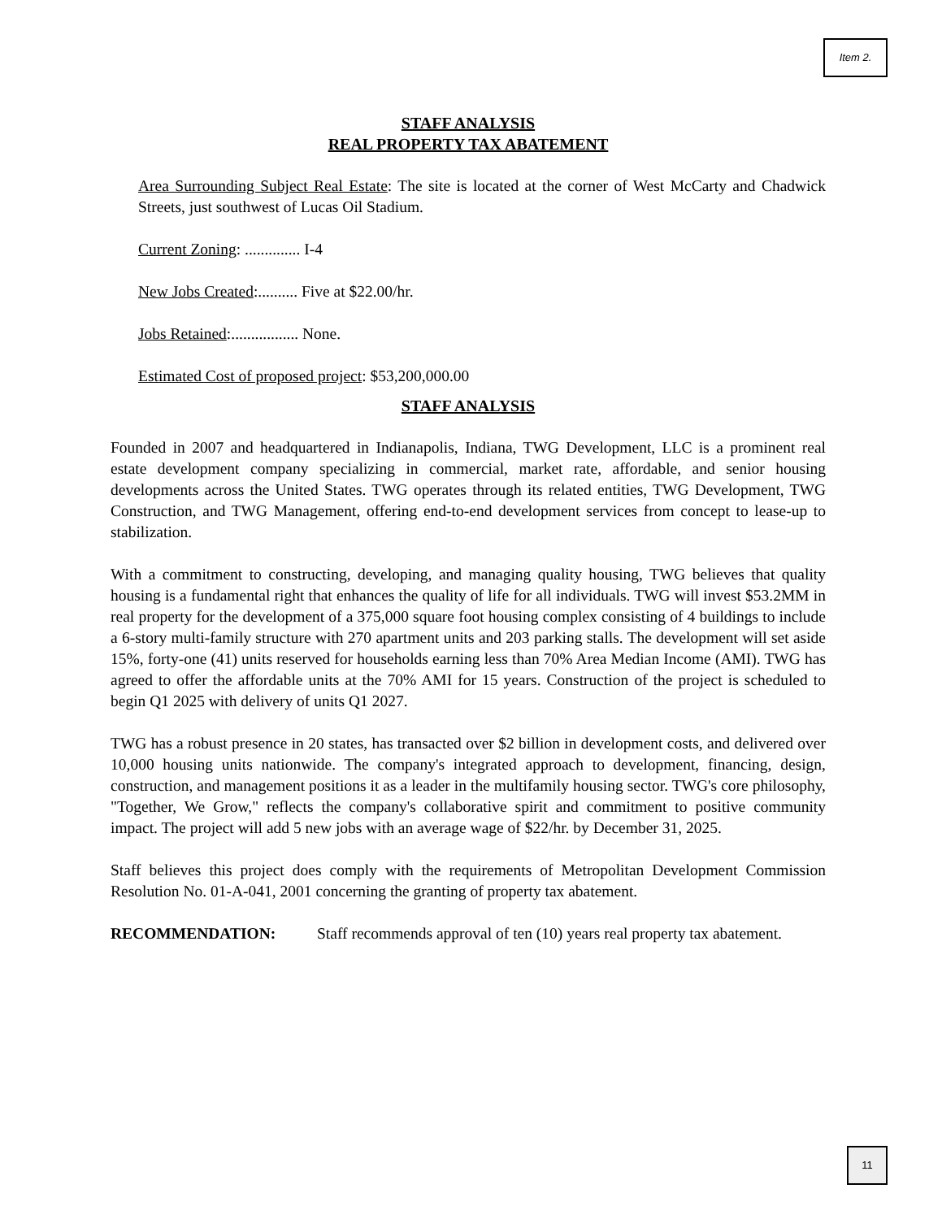Item 2.
STAFF ANALYSIS
REAL PROPERTY TAX ABATEMENT
Area Surrounding Subject Real Estate: The site is located at the corner of West McCarty and Chadwick Streets, just southwest of Lucas Oil Stadium.
Current Zoning: .............. I-4
New Jobs Created:.......... Five at $22.00/hr.
Jobs Retained:................. None.
Estimated Cost of proposed project: $53,200,000.00
STAFF ANALYSIS
Founded in 2007 and headquartered in Indianapolis, Indiana, TWG Development, LLC is a prominent real estate development company specializing in commercial, market rate, affordable, and senior housing developments across the United States. TWG operates through its related entities, TWG Development, TWG Construction, and TWG Management, offering end-to-end development services from concept to lease-up to stabilization.
With a commitment to constructing, developing, and managing quality housing, TWG believes that quality housing is a fundamental right that enhances the quality of life for all individuals. TWG will invest $53.2MM in real property for the development of a 375,000 square foot housing complex consisting of 4 buildings to include a 6-story multi-family structure with 270 apartment units and 203 parking stalls. The development will set aside 15%, forty-one (41) units reserved for households earning less than 70% Area Median Income (AMI). TWG has agreed to offer the affordable units at the 70% AMI for 15 years. Construction of the project is scheduled to begin Q1 2025 with delivery of units Q1 2027.
TWG has a robust presence in 20 states, has transacted over $2 billion in development costs, and delivered over 10,000 housing units nationwide. The company's integrated approach to development, financing, design, construction, and management positions it as a leader in the multifamily housing sector. TWG's core philosophy, "Together, We Grow," reflects the company's collaborative spirit and commitment to positive community impact. The project will add 5 new jobs with an average wage of $22/hr. by December 31, 2025.
Staff believes this project does comply with the requirements of Metropolitan Development Commission Resolution No. 01-A-041, 2001 concerning the granting of property tax abatement.
RECOMMENDATION: Staff recommends approval of ten (10) years real property tax abatement.
11